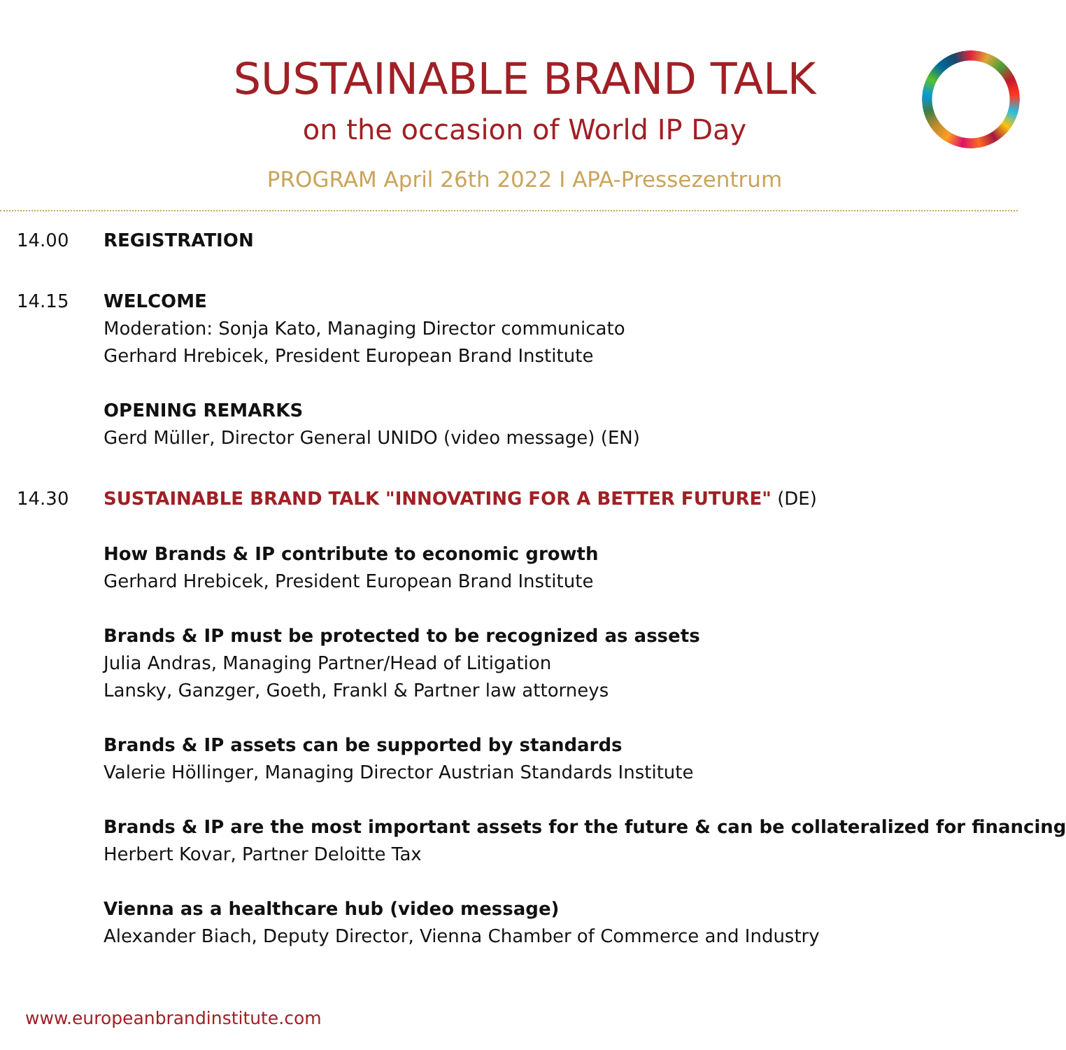SUSTAINABLE BRAND TALK
on the occasion of World IP Day
PROGRAM April 26th 2022 I APA-Pressezentrum
14.00 REGISTRATION
14.15 WELCOME
Moderation: Sonja Kato, Managing Director communicato
Gerhard Hrebicek, President European Brand Institute
OPENING REMARKS
Gerd Müller, Director General UNIDO (video message) (EN)
14.30 SUSTAINABLE BRAND TALK "INNOVATING FOR A BETTER FUTURE" (DE)
How Brands & IP contribute to economic growth
Gerhard Hrebicek, President European Brand Institute
Brands & IP must be protected to be recognized as assets
Julia Andras, Managing Partner/Head of Litigation
Lansky, Ganzger, Goeth, Frankl & Partner law attorneys
Brands & IP assets can be supported by standards
Valerie Höllinger, Managing Director Austrian Standards Institute
Brands & IP are the most important assets for the future & can be collateralized for financing
Herbert Kovar, Partner Deloitte Tax
Vienna as a healthcare hub (video message)
Alexander Biach, Deputy Director, Vienna Chamber of Commerce and Industry
www.europeanbrandinstitute.com